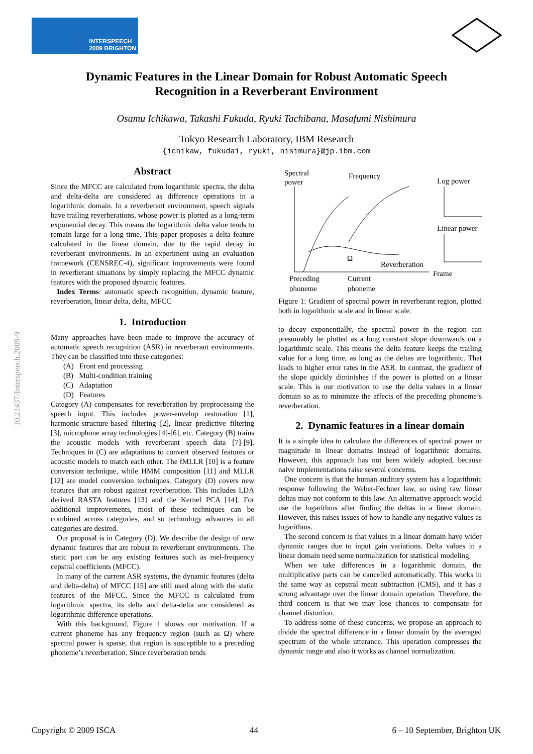INTERSPEECH
2009 BRIGHTON
Dynamic Features in the Linear Domain for Robust Automatic Speech
Recognition in a Reverberant Environment
Osamu Ichikawa, Takashi Fukuda, Ryuki Tachibana, Masafumi Nishimura
Tokyo Research Laboratory, IBM Research
{ichikaw, fukuda1, ryuki, nisimura}@jp.ibm.com
10.21437/Interspeech.2009-9
Abstract
Since the MFCC are calculated from logarithmic spectra, the delta and delta-delta are considered as difference operations in a logarithmic domain. In a reverberant environment, speech signals have trailing reverberations, whose power is plotted as a long-term exponential decay. This means the logarithmic delta value tends to remain large for a long time. This paper proposes a delta feature calculated in the linear domain, due to the rapid decay in reverberant environments. In an experiment using an evaluation framework (CENSREC-4), significant improvements were found in reverberant situations by simply replacing the MFCC dynamic features with the proposed dynamic features.
Index Terms: automatic speech recognition, dynamic feature, reverberation, linear delta, delta, MFCC
1. Introduction
Many approaches have been made to improve the accuracy of automatic speech recognition (ASR) in reverberant environments. They can be classified into these categories:
(A) Front end processing
(B) Multi-condition training
(C) Adaptation
(D) Features
Category (A) compensates for reverberation by preprocessing the speech input. This includes power-envelop restoration [1], harmonic-structure-based filtering [2], linear predictive filtering [3], microphone array technologies [4]-[6], etc. Category (B) trains the acoustic models with reverberant speech data [7]-[9]. Techniques in (C) are adaptations to convert observed features or acoustic models to match each other. The fMLLR [10] is a feature conversion technique, while HMM composition [11] and MLLR [12] are model conversion techniques. Category (D) covers new features that are robust against reverberation. This includes LDA derived RASTA features [13] and the Kernel PCA [14]. For additional improvements, most of these techniques can be combined across categories, and so technology advances in all categories are desired.
Our proposal is in Category (D). We describe the design of new dynamic features that are robust in reverberant environments. The static part can be any existing features such as mel-frequency cepstral coefficients (MFCC).
In many of the current ASR systems, the dynamic features (delta and delta-delta) of MFCC [15] are still used along with the static features of the MFCC. Since the MFCC is calculated from logarithmic spectra, its delta and delta-delta are considered as logarithmic difference operations.
With this background, Figure 1 shows our motivation. If a current phoneme has any frequency region (such as Ω) where spectral power is sparse, that region is susceptible to a preceding phoneme’s reverberation. Since reverberation tends
Spectral
power
Frequency
Log power
Linear power
Reverberation
Ω
Frame
Preceding
phoneme
Current
phoneme
Figure 1: Gradient of spectral power in reverberant region, plotted both in logarithmic scale and in linear scale.
to decay exponentially, the spectral power in the region can presumably be plotted as a long constant slope downwards on a logarithmic scale. This means the delta feature keeps the trailing value for a long time, as long as the deltas are logarithmic. That leads to higher error rates in the ASR. In contrast, the gradient of the slope quickly diminishes if the power is plotted on a linear scale. This is our motivation to use the delta values in a linear domain so as to minimize the affects of the preceding phoneme’s reverberation.
2. Dynamic features in a linear domain
It is a simple idea to calculate the differences of spectral power or magnitude in linear domains instead of logarithmic domains. However, this approach has not been widely adopted, because naive implementations raise several concerns.
One concern is that the human auditory system has a logarithmic response following the Weber-Fechner law, so using raw linear deltas may not conform to this law. An alternative approach would use the logarithms after finding the deltas in a linear domain. However, this raises issues of how to handle any negative values as logarithms.
The second concern is that values in a linear domain have wider dynamic ranges due to input gain variations. Delta values in a linear domain need some normalization for statistical modeling.
When we take differences in a logarithmic domain, the multiplicative parts can be cancelled automatically. This works in the same way as cepstral mean subtraction (CMS), and it has a strong advantage over the linear domain operation. Therefore, the third concern is that we may lose chances to compensate for channel distortion.
To address some of these concerns, we propose an approach to divide the spectral difference in a linear domain by the averaged spectrum of the whole utterance. This operation compresses the dynamic range and also it works as channel normalization.
Copyright © 2009 ISCA 44 6 – 10 September, Brighton UK